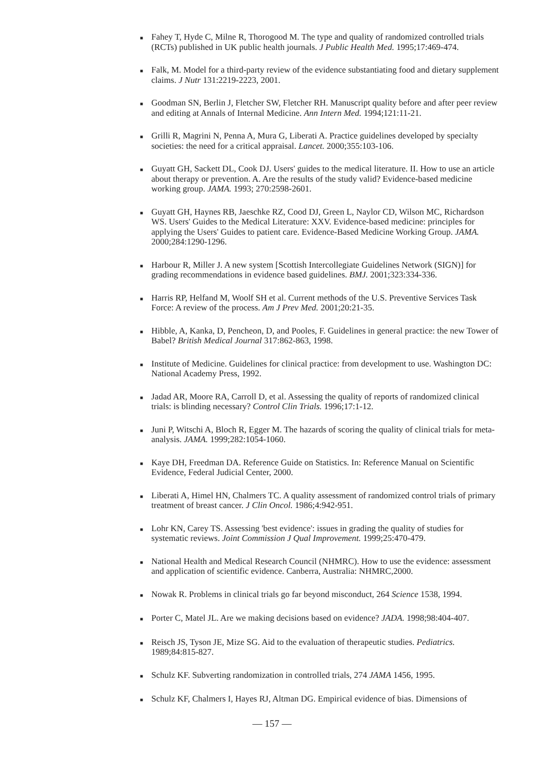■ Fahey T, Hyde C, Milne R, Thorogood M. The type and quality of randomized controlled trials (RCTs) published in UK public health journals. J Public Health Med. 1995;17:469-474.
■ Falk, M. Model for a third-party review of the evidence substantiating food and dietary supplement claims. J Nutr 131:2219-2223, 2001.
■ Goodman SN, Berlin J, Fletcher SW, Fletcher RH. Manuscript quality before and after peer review and editing at Annals of Internal Medicine. Ann Intern Med. 1994;121:11-21.
■ Grilli R, Magrini N, Penna A, Mura G, Liberati A. Practice guidelines developed by specialty societies: the need for a critical appraisal. Lancet. 2000;355:103-106.
■ Guyatt GH, Sackett DL, Cook DJ. Users' guides to the medical literature. II. How to use an article about therapy or prevention. A. Are the results of the study valid? Evidence-based medicine working group. JAMA. 1993; 270:2598-2601.
■ Guyatt GH, Haynes RB, Jaeschke RZ, Cood DJ, Green L, Naylor CD, Wilson MC, Richardson WS. Users' Guides to the Medical Literature: XXV. Evidence-based medicine: principles for applying the Users' Guides to patient care. Evidence-Based Medicine Working Group. JAMA. 2000;284:1290-1296.
■ Harbour R, Miller J. A new system [Scottish Intercollegiate Guidelines Network (SIGN)] for grading recommendations in evidence based guidelines. BMJ. 2001;323:334-336.
■ Harris RP, Helfand M, Woolf SH et al. Current methods of the U.S. Preventive Services Task Force: A review of the process. Am J Prev Med. 2001;20:21-35.
■ Hibble, A, Kanka, D, Pencheon, D, and Pooles, F. Guidelines in general practice: the new Tower of Babel? British Medical Journal 317:862-863, 1998.
■ Institute of Medicine. Guidelines for clinical practice: from development to use. Washington DC: National Academy Press, 1992.
■ Jadad AR, Moore RA, Carroll D, et al. Assessing the quality of reports of randomized clinical trials: is blinding necessary? Control Clin Trials. 1996;17:1-12.
■ Juni P, Witschi A, Bloch R, Egger M. The hazards of scoring the quality of clinical trials for meta-analysis. JAMA. 1999;282:1054-1060.
■ Kaye DH, Freedman DA. Reference Guide on Statistics. In: Reference Manual on Scientific Evidence, Federal Judicial Center, 2000.
■ Liberati A, Himel HN, Chalmers TC. A quality assessment of randomized control trials of primary treatment of breast cancer. J Clin Oncol. 1986;4:942-951.
■ Lohr KN, Carey TS. Assessing 'best evidence': issues in grading the quality of studies for systematic reviews. Joint Commission J Qual Improvement. 1999;25:470-479.
■ National Health and Medical Research Council (NHMRC). How to use the evidence: assessment and application of scientific evidence. Canberra, Australia: NHMRC,2000.
■ Nowak R. Problems in clinical trials go far beyond misconduct, 264 Science 1538, 1994.
■ Porter C, Matel JL. Are we making decisions based on evidence? JADA. 1998;98:404-407.
■ Reisch JS, Tyson JE, Mize SG. Aid to the evaluation of therapeutic studies. Pediatrics. 1989;84:815-827.
■ Schulz KF. Subverting randomization in controlled trials, 274 JAMA 1456, 1995.
■ Schulz KF, Chalmers I, Hayes RJ, Altman DG. Empirical evidence of bias. Dimensions of
— 157 —